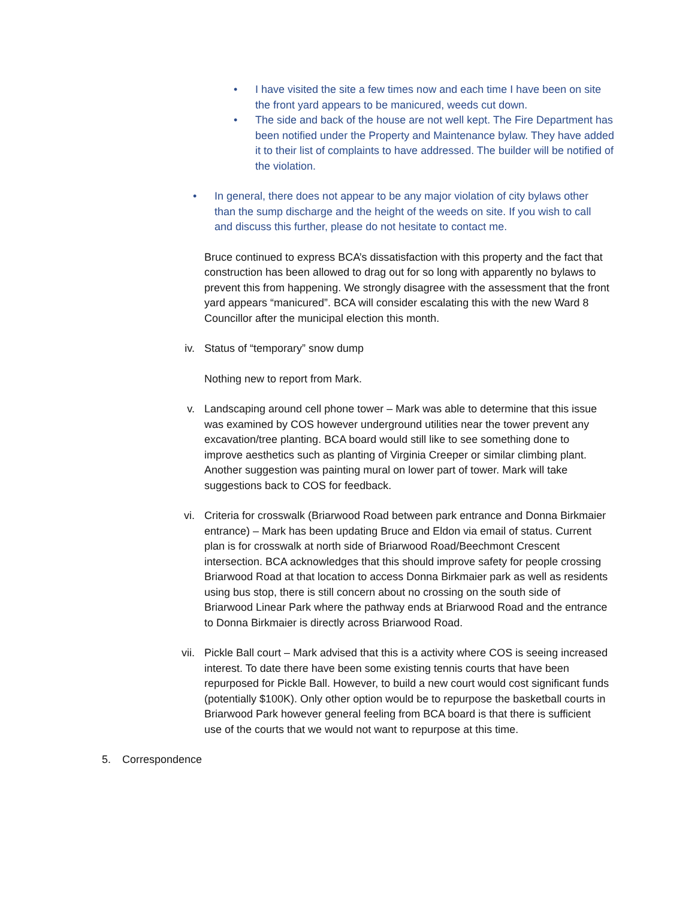• I have visited the site a few times now and each time I have been on site the front yard appears to be manicured, weeds cut down.
• The side and back of the house are not well kept. The Fire Department has been notified under the Property and Maintenance bylaw. They have added it to their list of complaints to have addressed. The builder will be notified of the violation.
• In general, there does not appear to be any major violation of city bylaws other than the sump discharge and the height of the weeds on site. If you wish to call and discuss this further, please do not hesitate to contact me.
Bruce continued to express BCA’s dissatisfaction with this property and the fact that construction has been allowed to drag out for so long with apparently no bylaws to prevent this from happening. We strongly disagree with the assessment that the front yard appears “manicured”. BCA will consider escalating this with the new Ward 8 Councillor after the municipal election this month.
iv. Status of “temporary” snow dump
Nothing new to report from Mark.
v. Landscaping around cell phone tower – Mark was able to determine that this issue was examined by COS however underground utilities near the tower prevent any excavation/tree planting. BCA board would still like to see something done to improve aesthetics such as planting of Virginia Creeper or similar climbing plant. Another suggestion was painting mural on lower part of tower. Mark will take suggestions back to COS for feedback.
vi. Criteria for crosswalk (Briarwood Road between park entrance and Donna Birkmaier entrance) – Mark has been updating Bruce and Eldon via email of status. Current plan is for crosswalk at north side of Briarwood Road/Beechmont Crescent intersection. BCA acknowledges that this should improve safety for people crossing Briarwood Road at that location to access Donna Birkmaier park as well as residents using bus stop, there is still concern about no crossing on the south side of Briarwood Linear Park where the pathway ends at Briarwood Road and the entrance to Donna Birkmaier is directly across Briarwood Road.
vii.
Pickle Ball court – Mark advised that this is a activity where COS is seeing increased interest. To date there have been some existing tennis courts that have been repurposed for Pickle Ball. However, to build a new court would cost significant funds (potentially $100K). Only other option would be to repurpose the basketball courts in Briarwood Park however general feeling from BCA board is that there is sufficient use of the courts that we would not want to repurpose at this time.
5. Correspondence